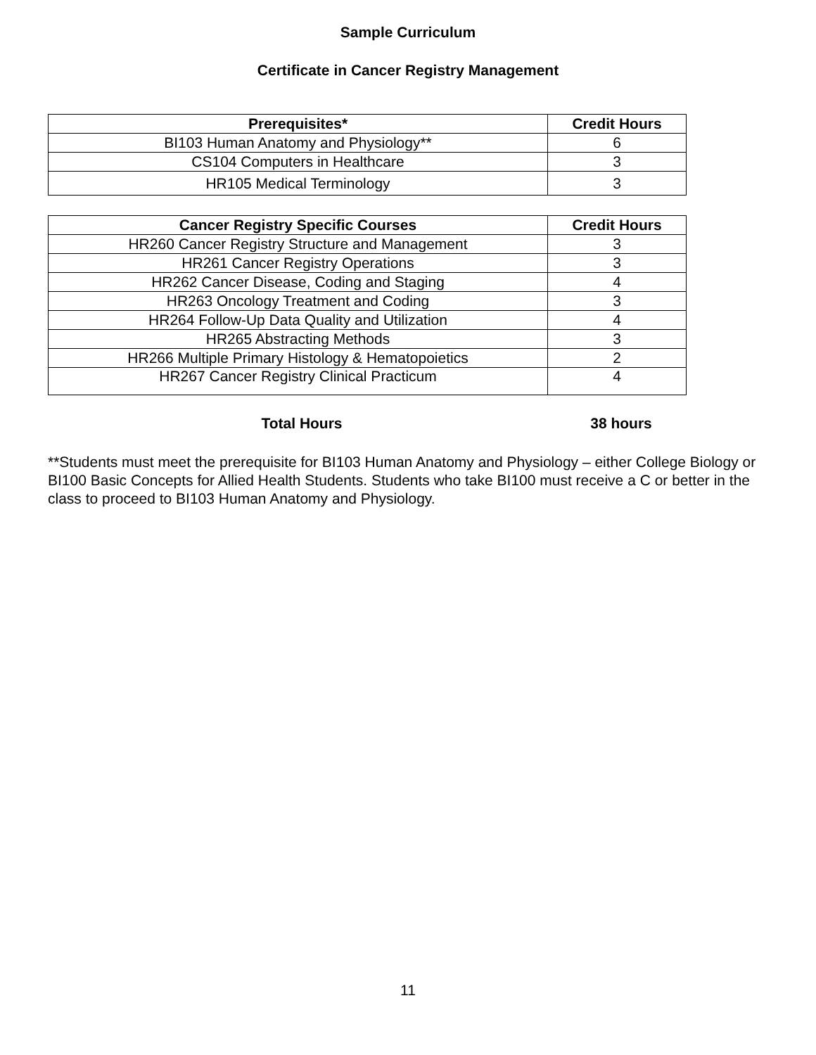Sample Curriculum
Certificate in Cancer Registry Management
| Prerequisites* | Credit Hours |
| --- | --- |
| BI103 Human Anatomy and Physiology** | 6 |
| CS104 Computers in Healthcare | 3 |
| HR105 Medical Terminology | 3 |
| Cancer Registry Specific Courses | Credit Hours |
| --- | --- |
| HR260 Cancer Registry Structure and Management | 3 |
| HR261 Cancer Registry Operations | 3 |
| HR262 Cancer Disease, Coding and Staging | 4 |
| HR263 Oncology Treatment and Coding | 3 |
| HR264 Follow-Up Data Quality and Utilization | 4 |
| HR265 Abstracting Methods | 3 |
| HR266 Multiple Primary Histology & Hematopoietics | 2 |
| HR267 Cancer Registry Clinical Practicum | 4 |
Total Hours 38 hours
**Students must meet the prerequisite for BI103 Human Anatomy and Physiology – either College Biology or BI100 Basic Concepts for Allied Health Students. Students who take BI100 must receive a C or better in the class to proceed to BI103 Human Anatomy and Physiology.
11